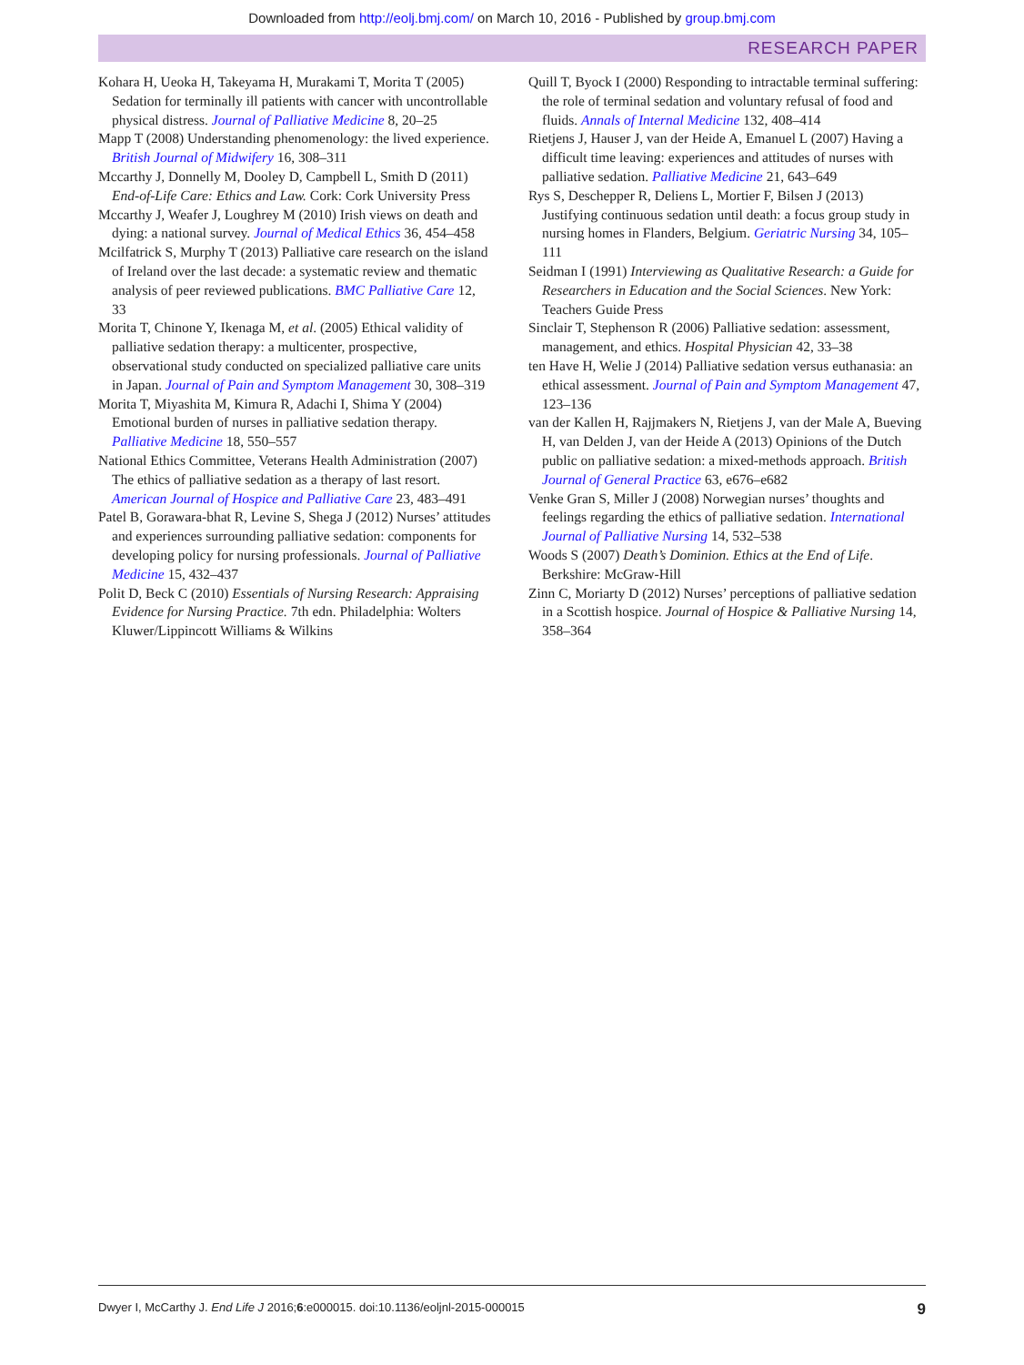Downloaded from http://eolj.bmj.com/ on March 10, 2016 - Published by group.bmj.com
RESEARCH PAPER
Kohara H, Ueoka H, Takeyama H, Murakami T, Morita T (2005) Sedation for terminally ill patients with cancer with uncontrollable physical distress. Journal of Palliative Medicine 8, 20–25
Mapp T (2008) Understanding phenomenology: the lived experience. British Journal of Midwifery 16, 308–311
Mccarthy J, Donnelly M, Dooley D, Campbell L, Smith D (2011) End-of-Life Care: Ethics and Law. Cork: Cork University Press
Mccarthy J, Weafer J, Loughrey M (2010) Irish views on death and dying: a national survey. Journal of Medical Ethics 36, 454–458
Mcilfatrick S, Murphy T (2013) Palliative care research on the island of Ireland over the last decade: a systematic review and thematic analysis of peer reviewed publications. BMC Palliative Care 12, 33
Morita T, Chinone Y, Ikenaga M, et al. (2005) Ethical validity of palliative sedation therapy: a multicenter, prospective, observational study conducted on specialized palliative care units in Japan. Journal of Pain and Symptom Management 30, 308–319
Morita T, Miyashita M, Kimura R, Adachi I, Shima Y (2004) Emotional burden of nurses in palliative sedation therapy. Palliative Medicine 18, 550–557
National Ethics Committee, Veterans Health Administration (2007) The ethics of palliative sedation as a therapy of last resort. American Journal of Hospice and Palliative Care 23, 483–491
Patel B, Gorawara-bhat R, Levine S, Shega J (2012) Nurses’ attitudes and experiences surrounding palliative sedation: components for developing policy for nursing professionals. Journal of Palliative Medicine 15, 432–437
Polit D, Beck C (2010) Essentials of Nursing Research: Appraising Evidence for Nursing Practice. 7th edn. Philadelphia: Wolters Kluwer/Lippincott Williams & Wilkins
Quill T, Byock I (2000) Responding to intractable terminal suffering: the role of terminal sedation and voluntary refusal of food and fluids. Annals of Internal Medicine 132, 408–414
Rietjens J, Hauser J, van der Heide A, Emanuel L (2007) Having a difficult time leaving: experiences and attitudes of nurses with palliative sedation. Palliative Medicine 21, 643–649
Rys S, Deschepper R, Deliens L, Mortier F, Bilsen J (2013) Justifying continuous sedation until death: a focus group study in nursing homes in Flanders, Belgium. Geriatric Nursing 34, 105–111
Seidman I (1991) Interviewing as Qualitative Research: a Guide for Researchers in Education and the Social Sciences. New York: Teachers Guide Press
Sinclair T, Stephenson R (2006) Palliative sedation: assessment, management, and ethics. Hospital Physician 42, 33–38
ten Have H, Welie J (2014) Palliative sedation versus euthanasia: an ethical assessment. Journal of Pain and Symptom Management 47, 123–136
van der Kallen H, Rajjmakers N, Rietjens J, van der Male A, Bueving H, van Delden J, van der Heide A (2013) Opinions of the Dutch public on palliative sedation: a mixed-methods approach. British Journal of General Practice 63, e676–e682
Venke Gran S, Miller J (2008) Norwegian nurses’ thoughts and feelings regarding the ethics of palliative sedation. International Journal of Palliative Nursing 14, 532–538
Woods S (2007) Death’s Dominion. Ethics at the End of Life. Berkshire: McGraw-Hill
Zinn C, Moriarty D (2012) Nurses’ perceptions of palliative sedation in a Scottish hospice. Journal of Hospice & Palliative Nursing 14, 358–364
Dwyer I, McCarthy J. End Life J 2016;6:e000015. doi:10.1136/eoljnl-2015-000015 9